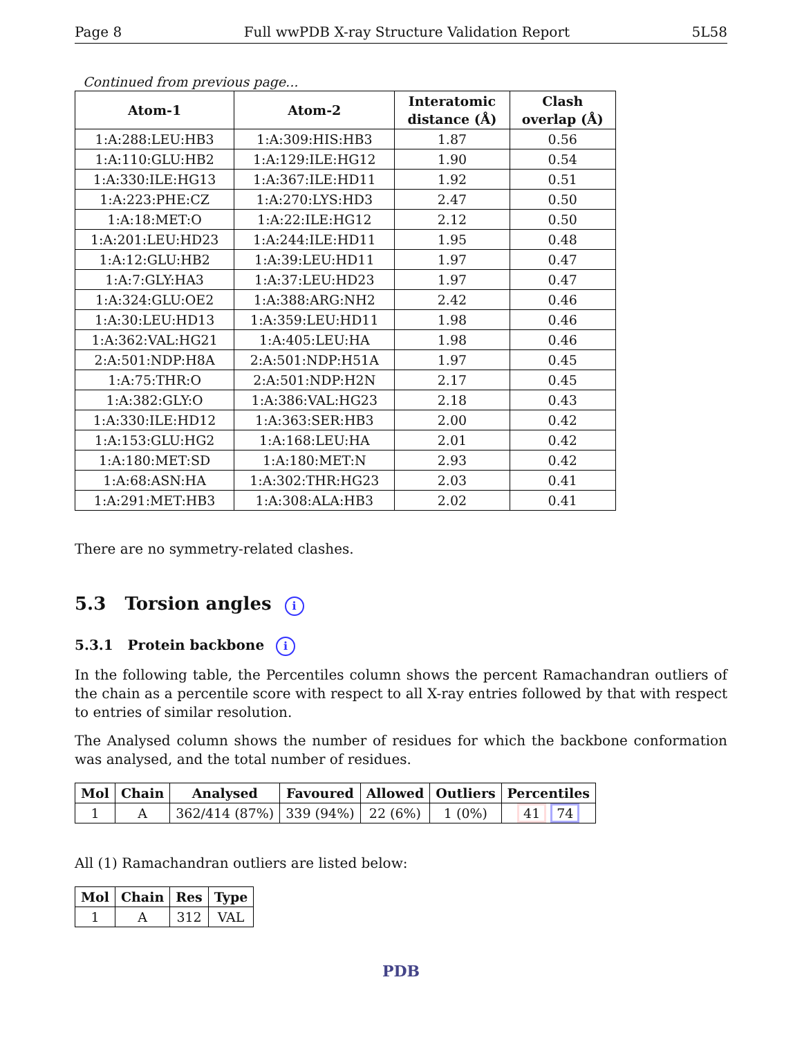Page 8 Full wwPDB X-ray Structure Validation Report 5L58
Continued from previous page...
| Atom-1 | Atom-2 | Interatomic distance (Å) | Clash overlap (Å) |
| --- | --- | --- | --- |
| 1:A:288:LEU:HB3 | 1:A:309:HIS:HB3 | 1.87 | 0.56 |
| 1:A:110:GLU:HB2 | 1:A:129:ILE:HG12 | 1.90 | 0.54 |
| 1:A:330:ILE:HG13 | 1:A:367:ILE:HD11 | 1.92 | 0.51 |
| 1:A:223:PHE:CZ | 1:A:270:LYS:HD3 | 2.47 | 0.50 |
| 1:A:18:MET:O | 1:A:22:ILE:HG12 | 2.12 | 0.50 |
| 1:A:201:LEU:HD23 | 1:A:244:ILE:HD11 | 1.95 | 0.48 |
| 1:A:12:GLU:HB2 | 1:A:39:LEU:HD11 | 1.97 | 0.47 |
| 1:A:7:GLY:HA3 | 1:A:37:LEU:HD23 | 1.97 | 0.47 |
| 1:A:324:GLU:OE2 | 1:A:388:ARG:NH2 | 2.42 | 0.46 |
| 1:A:30:LEU:HD13 | 1:A:359:LEU:HD11 | 1.98 | 0.46 |
| 1:A:362:VAL:HG21 | 1:A:405:LEU:HA | 1.98 | 0.46 |
| 2:A:501:NDP:H8A | 2:A:501:NDP:H51A | 1.97 | 0.45 |
| 1:A:75:THR:O | 2:A:501:NDP:H2N | 2.17 | 0.45 |
| 1:A:382:GLY:O | 1:A:386:VAL:HG23 | 2.18 | 0.43 |
| 1:A:330:ILE:HD12 | 1:A:363:SER:HB3 | 2.00 | 0.42 |
| 1:A:153:GLU:HG2 | 1:A:168:LEU:HA | 2.01 | 0.42 |
| 1:A:180:MET:SD | 1:A:180:MET:N | 2.93 | 0.42 |
| 1:A:68:ASN:HA | 1:A:302:THR:HG23 | 2.03 | 0.41 |
| 1:A:291:MET:HB3 | 1:A:308:ALA:HB3 | 2.02 | 0.41 |
There are no symmetry-related clashes.
5.3 Torsion angles i
5.3.1 Protein backbone i
In the following table, the Percentiles column shows the percent Ramachandran outliers of the chain as a percentile score with respect to all X-ray entries followed by that with respect to entries of similar resolution.
The Analysed column shows the number of residues for which the backbone conformation was analysed, and the total number of residues.
| Mol | Chain | Analysed | Favoured | Allowed | Outliers | Percentiles |
| --- | --- | --- | --- | --- | --- | --- |
| 1 | A | 362/414 (87%) | 339 (94%) | 22 (6%) | 1 (0%) | 41 74 |
All (1) Ramachandran outliers are listed below:
| Mol | Chain | Res | Type |
| --- | --- | --- | --- |
| 1 | A | 312 | VAL |
PDB